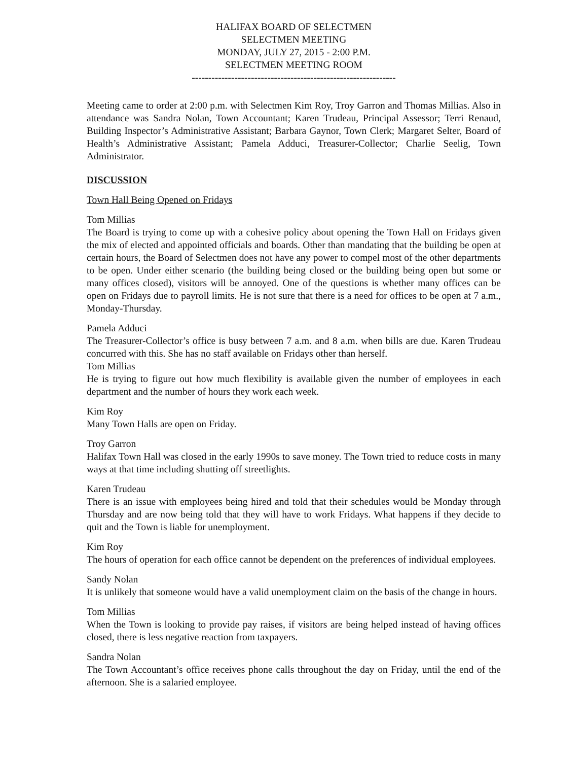HALIFAX BOARD OF SELECTMEN
SELECTMEN MEETING
MONDAY, JULY 27, 2015 - 2:00 P.M.
SELECTMEN MEETING ROOM
--------------------------------------------------------------
Meeting came to order at 2:00 p.m. with Selectmen Kim Roy, Troy Garron and Thomas Millias. Also in attendance was Sandra Nolan, Town Accountant; Karen Trudeau, Principal Assessor; Terri Renaud, Building Inspector’s Administrative Assistant; Barbara Gaynor, Town Clerk; Margaret Selter, Board of Health’s Administrative Assistant; Pamela Adduci, Treasurer-Collector; Charlie Seelig, Town Administrator.
DISCUSSION
Town Hall Being Opened on Fridays
Tom Millias
The Board is trying to come up with a cohesive policy about opening the Town Hall on Fridays given the mix of elected and appointed officials and boards. Other than mandating that the building be open at certain hours, the Board of Selectmen does not have any power to compel most of the other departments to be open. Under either scenario (the building being closed or the building being open but some or many offices closed), visitors will be annoyed. One of the questions is whether many offices can be open on Fridays due to payroll limits. He is not sure that there is a need for offices to be open at 7 a.m., Monday-Thursday.
Pamela Adduci
The Treasurer-Collector’s office is busy between 7 a.m. and 8 a.m. when bills are due. Karen Trudeau concurred with this. She has no staff available on Fridays other than herself.
Tom Millias
He is trying to figure out how much flexibility is available given the number of employees in each department and the number of hours they work each week.
Kim Roy
Many Town Halls are open on Friday.
Troy Garron
Halifax Town Hall was closed in the early 1990s to save money. The Town tried to reduce costs in many ways at that time including shutting off streetlights.
Karen Trudeau
There is an issue with employees being hired and told that their schedules would be Monday through Thursday and are now being told that they will have to work Fridays. What happens if they decide to quit and the Town is liable for unemployment.
Kim Roy
The hours of operation for each office cannot be dependent on the preferences of individual employees.
Sandy Nolan
It is unlikely that someone would have a valid unemployment claim on the basis of the change in hours.
Tom Millias
When the Town is looking to provide pay raises, if visitors are being helped instead of having offices closed, there is less negative reaction from taxpayers.
Sandra Nolan
The Town Accountant’s office receives phone calls throughout the day on Friday, until the end of the afternoon. She is a salaried employee.